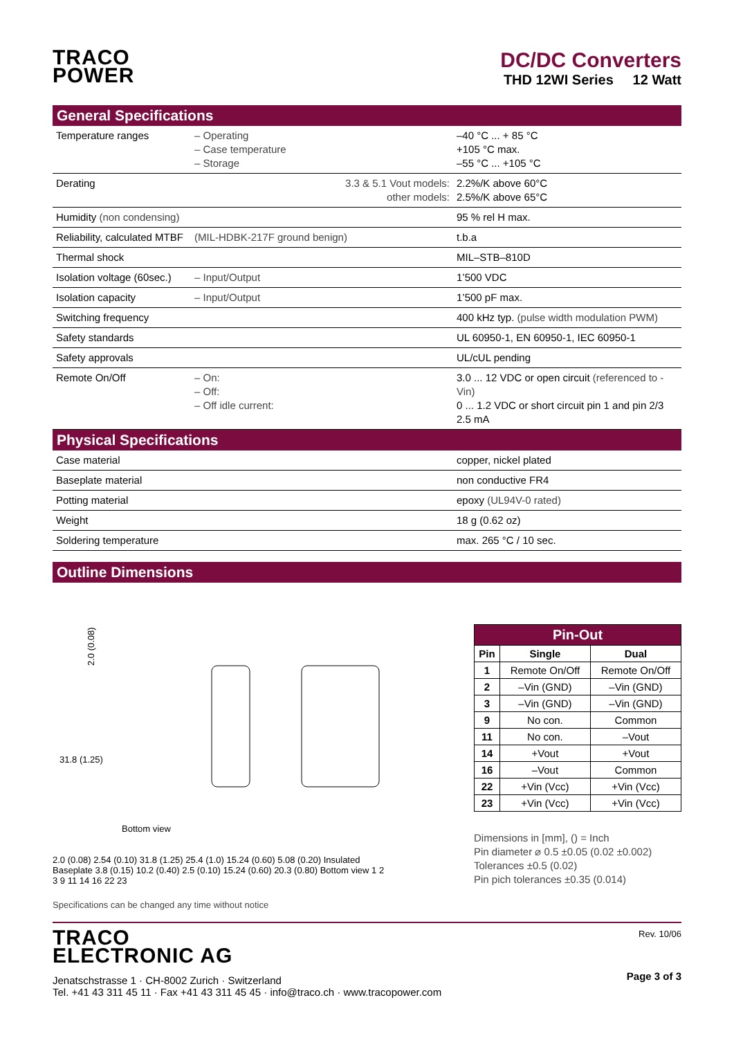TRACO
POWER
DC/DC Converters
THD 12WI Series 12 Watt
General Specifications
| Temperature ranges | – Operating – Case temperature – Storage | –40 °C ... + 85 °C +105 °C max. –55 °C ... +105 °C |
| Derating | 3.3 & 5.1 Vout models: other models: | 2.2%/K above 60°C 2.5%/K above 65°C |
| Humidity (non condensing) | | 95 % rel H max. |
| Reliability, calculated MTBF | (MIL-HDBK-217F ground benign) | t.b.a |
| Thermal shock | | MIL–STB–810D |
| Isolation voltage (60sec.) | – Input/Output | 1’500 VDC |
| Isolation capacity | – Input/Output | 1’500 pF max. |
| Switching frequency | | 400 kHz typ. (pulse width modulation PWM) |
| Safety standards | | UL 60950-1, EN 60950-1, IEC 60950-1 |
| Safety approvals | | UL/cUL pending |
| Remote On/Off | – On: – Off: – Off idle current: | 3.0 ... 12 VDC or open circuit (referenced to -Vin) 0 ... 1.2 VDC or short circuit pin 1 and pin 2/3 2.5 mA |
Physical Specifications
| Case material | copper, nickel plated |
| Baseplate material | non conductive FR4 |
| Potting material | epoxy (UL94V-0 rated) |
| Weight | 18 g (0.62 oz) |
| Soldering temperature | max. 265 °C / 10 sec. |
Outline Dimensions
2.0 (0.08)
31.8 (1.25)
Bottom view
2.0 (0.08) 2.54 (0.10) 31.8 (1.25) 25.4 (1.0) 15.24 (0.60) 5.08 (0.20) Insulated Baseplate 3.8 (0.15) 10.2 (0.40) 2.5 (0.10) 15.24 (0.60) 20.3 (0.80) Bottom view 1 2 3 9 11 14 16 22 23
Specifications can be changed any time without notice
| Pin-Out | | |
| --- | --- | --- |
| Pin | Single | Dual |
| 1 | Remote On/Off | Remote On/Off |
| 2 | –Vin (GND) | –Vin (GND) |
| 3 | –Vin (GND) | –Vin (GND) |
| 9 | No con. | Common |
| 11 | No con. | –Vout |
| 14 | +Vout | +Vout |
| 16 | –Vout | Common |
| 22 | +Vin (Vcc) | +Vin (Vcc) |
| 23 | +Vin (Vcc) | +Vin (Vcc) |
Dimensions in [mm], () = Inch
Pin diameter ⌀ 0.5 ±0.05 (0.02 ±0.002)
Tolerances ±0.5 (0.02)
Pin pich tolerances ±0.35 (0.014)
TRACO
ELECTRONIC AG
Jenatschstrasse 1 · CH-8002 Zurich · Switzerland
Tel. +41 43 311 45 11 · Fax +41 43 311 45 45 · info@traco.ch · www.tracopower.com
Rev. 10/06
Page 3 of 3